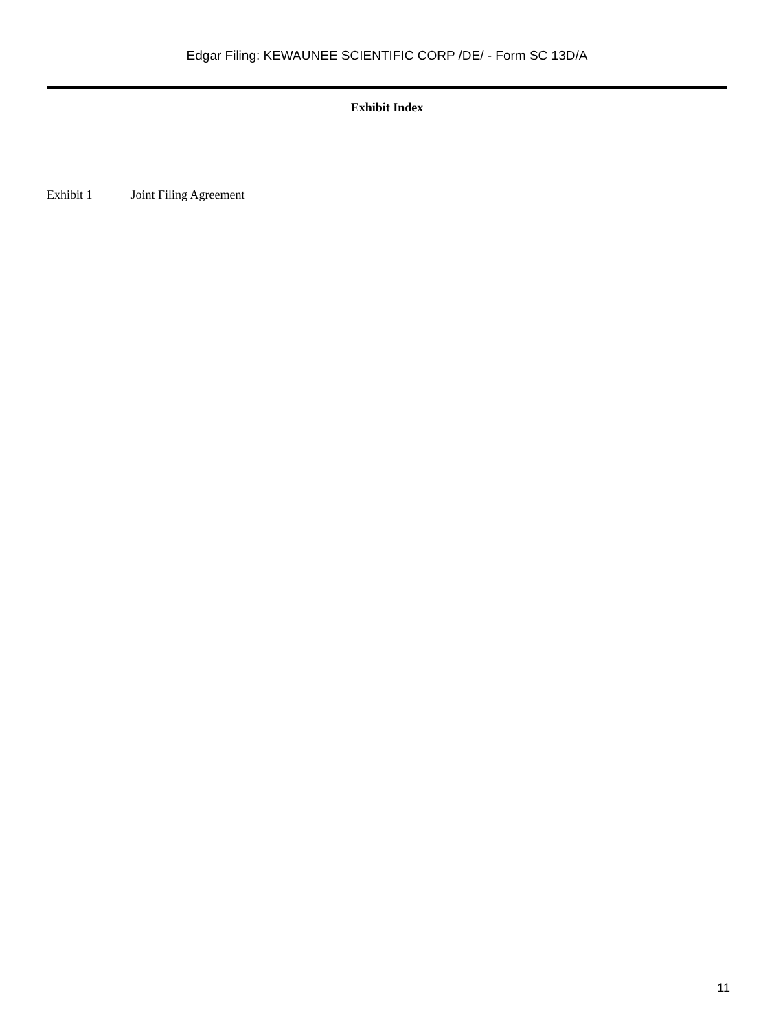Edgar Filing: KEWAUNEE SCIENTIFIC CORP /DE/ - Form SC 13D/A
Exhibit Index
Exhibit 1 Joint Filing Agreement
11